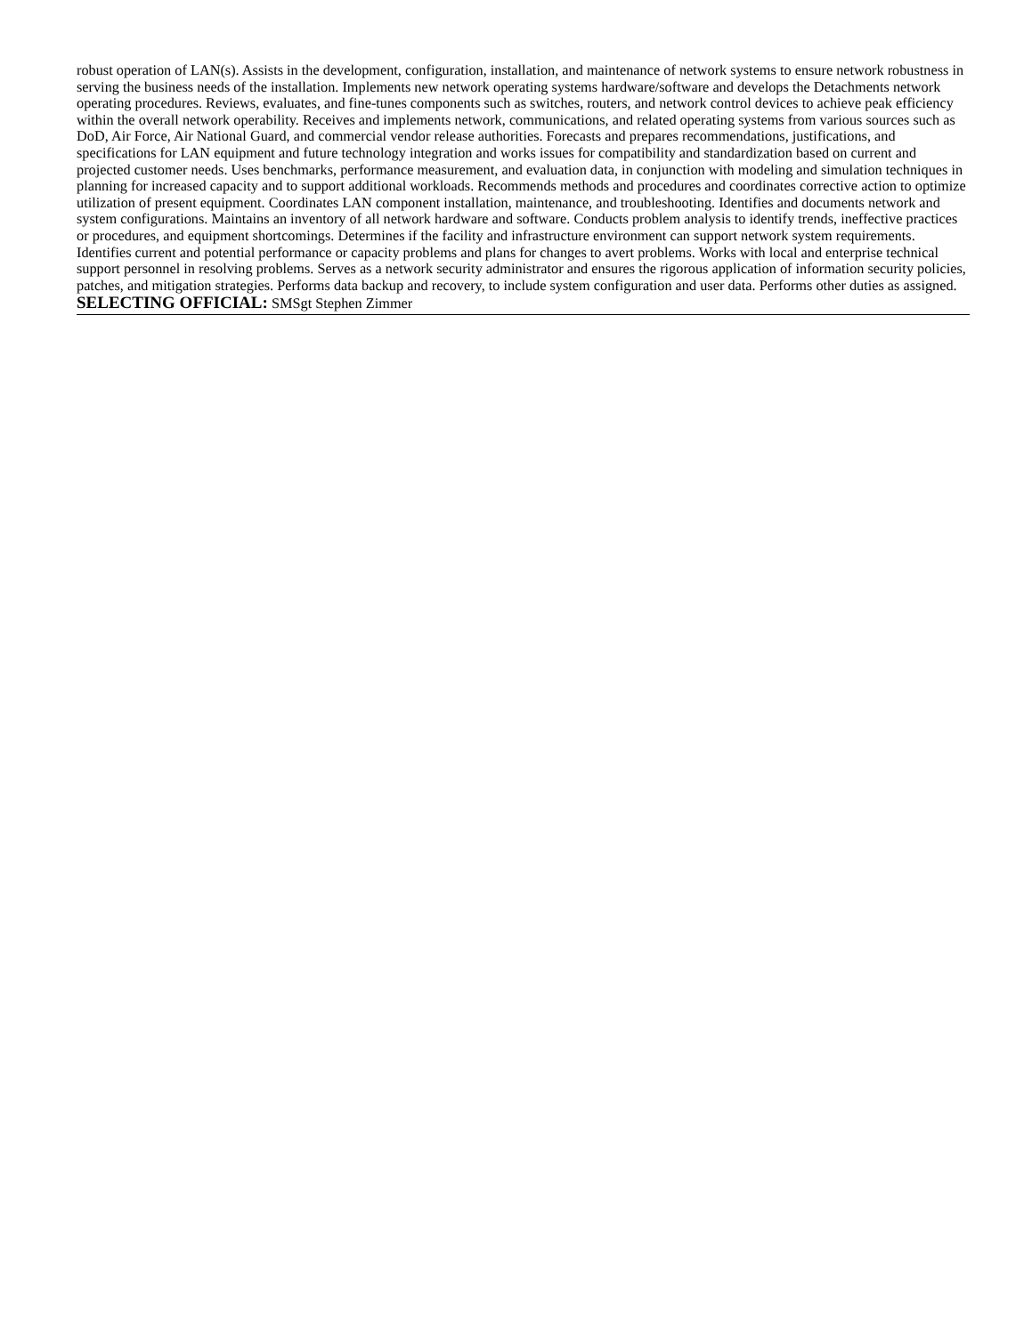robust operation of LAN(s). Assists in the development, configuration, installation, and maintenance of network systems to ensure network robustness in serving the business needs of the installation. Implements new network operating systems hardware/software and develops the Detachments network operating procedures. Reviews, evaluates, and fine-tunes components such as switches, routers, and network control devices to achieve peak efficiency within the overall network operability. Receives and implements network, communications, and related operating systems from various sources such as DoD, Air Force, Air National Guard, and commercial vendor release authorities. Forecasts and prepares recommendations, justifications, and specifications for LAN equipment and future technology integration and works issues for compatibility and standardization based on current and projected customer needs. Uses benchmarks, performance measurement, and evaluation data, in conjunction with modeling and simulation techniques in planning for increased capacity and to support additional workloads. Recommends methods and procedures and coordinates corrective action to optimize utilization of present equipment. Coordinates LAN component installation, maintenance, and troubleshooting. Identifies and documents network and system configurations. Maintains an inventory of all network hardware and software. Conducts problem analysis to identify trends, ineffective practices or procedures, and equipment shortcomings. Determines if the facility and infrastructure environment can support network system requirements. Identifies current and potential performance or capacity problems and plans for changes to avert problems. Works with local and enterprise technical support personnel in resolving problems. Serves as a network security administrator and ensures the rigorous application of information security policies, patches, and mitigation strategies. Performs data backup and recovery, to include system configuration and user data. Performs other duties as assigned.
SELECTING OFFICIAL: SMSgt Stephen Zimmer